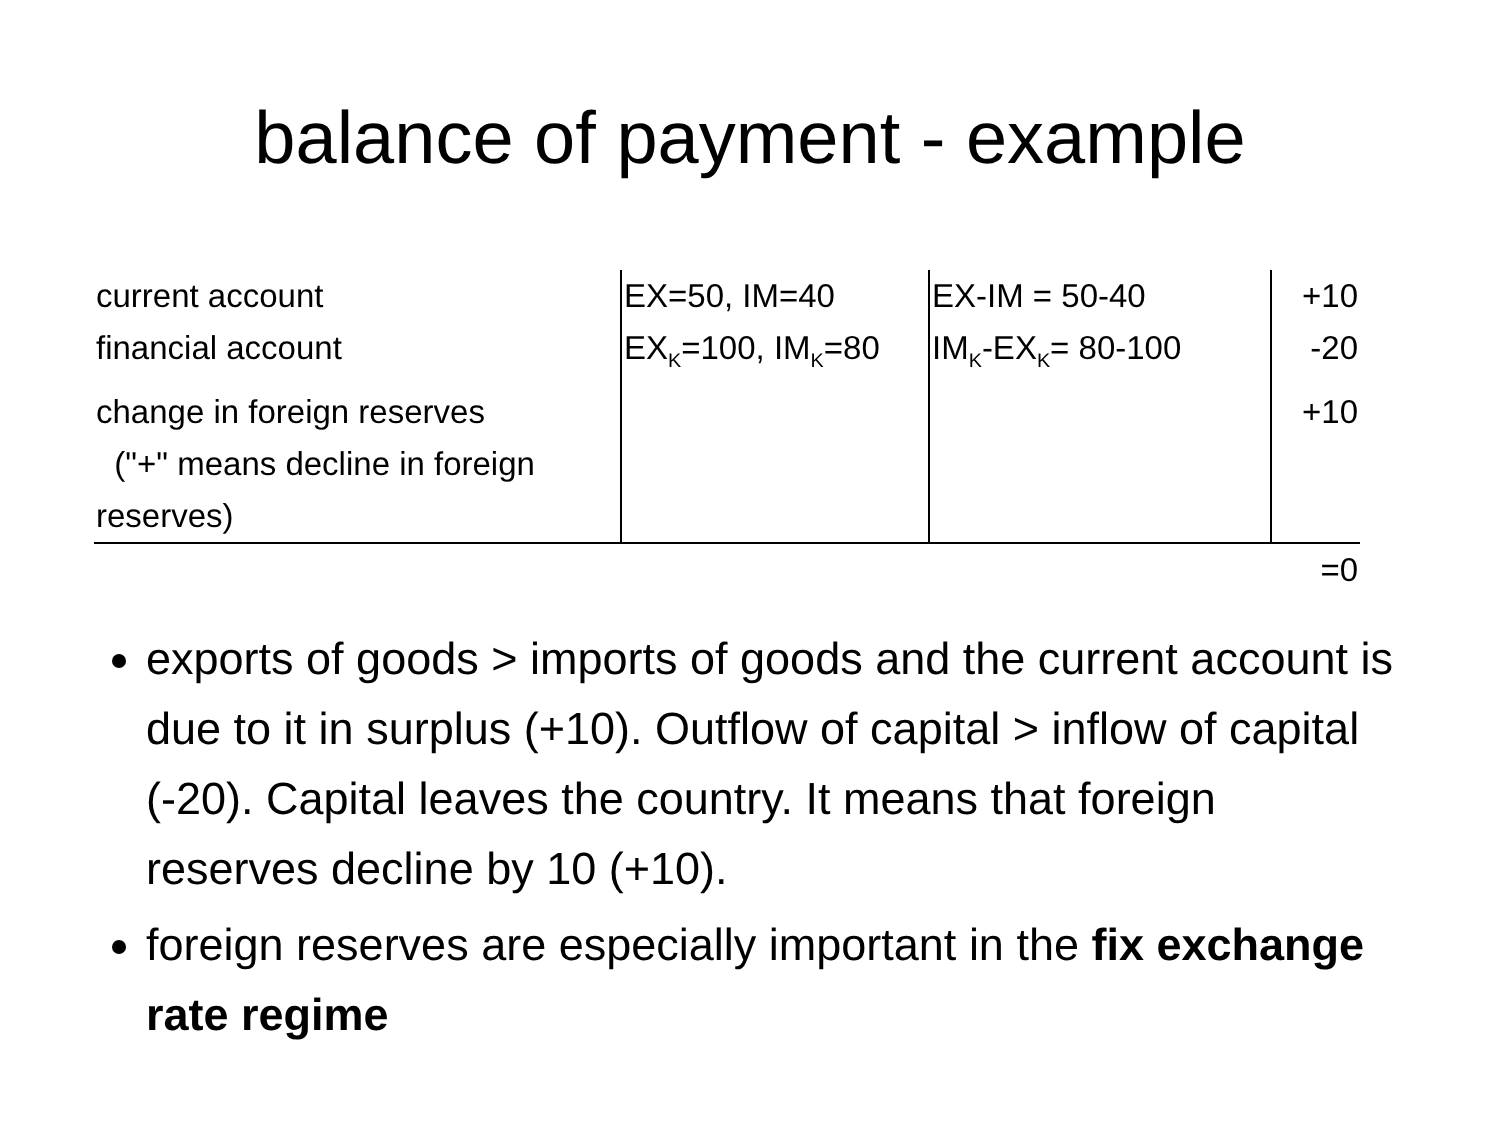balance of payment - example
| current account | EX=50, IM=40 | EX-IM = 50-40 | +10 |
| financial account | EX<sub>K</sub>=100, IM<sub>K</sub>=80 | IM<sub>K</sub>-EX<sub>K</sub>= 80-100 | -20 |
| change in foreign reserves ("+" means decline in foreign reserves) | | | +10 |
| =0 | | | |
exports of goods > imports of goods and the current account is due to it in surplus (+10). Outflow of capital > inflow of capital (-20). Capital leaves the country. It means that foreign reserves decline by 10 (+10).
foreign reserves are especially important in the fix exchange rate regime